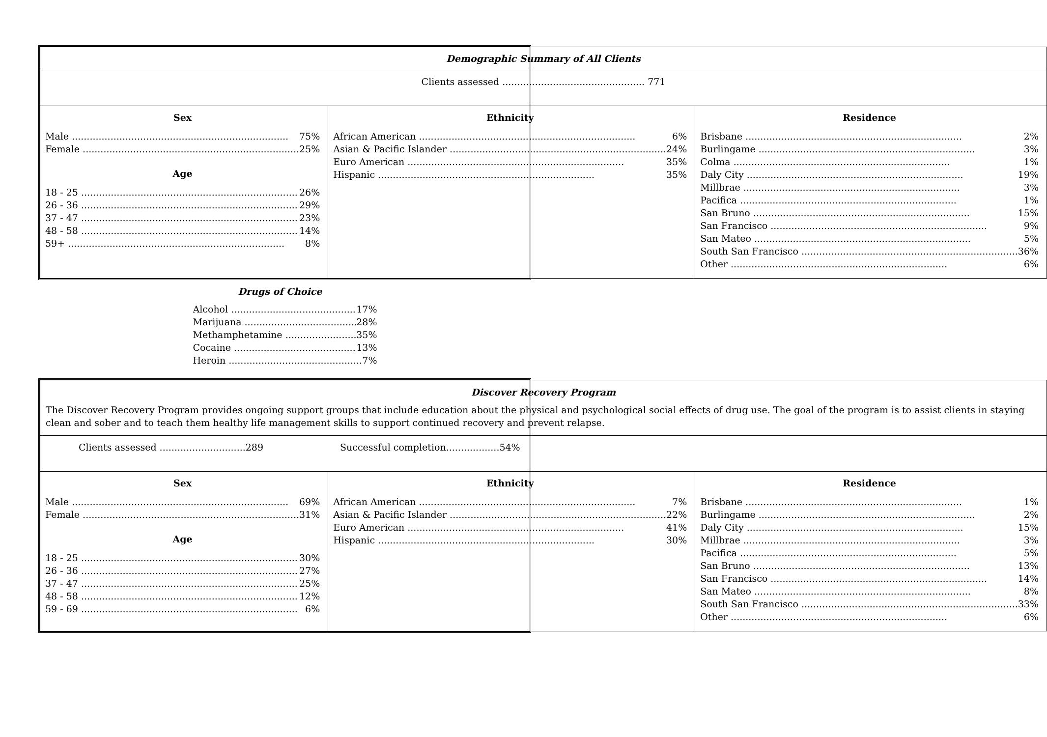| Demographic Summary of All Clients | | |
| Clients assessed ................................................ 771 | | |
| Sex Male 75% Female 25% Age 18 - 25 26% 26 - 36 29% 37 - 47 23% 48 - 58 14% 59+ 8% | Ethnicity African American 6% Asian & Pacific Islander 24% Euro American 35% Hispanic 35% | Residence Brisbane 2% Burlingame 3% Colma 1% Daly City 19% Millbrae 3% Pacifica 1% San Bruno 15% San Francisco 9% San Mateo 5% South San Francisco 36% Other 6% |
Drugs of Choice
Alcohol 17%
Marijuana 28%
Methamphetamine 35%
Cocaine 13%
Heroin 7%
| Discover Recovery Program The Discover Recovery Program provides ongoing support groups that include education about the physical and psychological social effects of drug use. The goal of the program is to assist clients in staying clean and sober and to teach them healthy life management skills to support continued recovery and prevent relapse. | | |
| Clients assessed .............................289 Successful completion..................54% | | |
| Sex Male 69% Female 31% Age 18 - 25 30% 26 - 36 27% 37 - 47 25% 48 - 58 12% 59 - 69 6% | Ethnicity African American 7% Asian & Pacific Islander 22% Euro American 41% Hispanic 30% | Residence Brisbane 1% Burlingame 2% Daly City 15% Millbrae 3% Pacifica 5% San Bruno 13% San Francisco 14% San Mateo 8% South San Francisco 33% Other 6% |